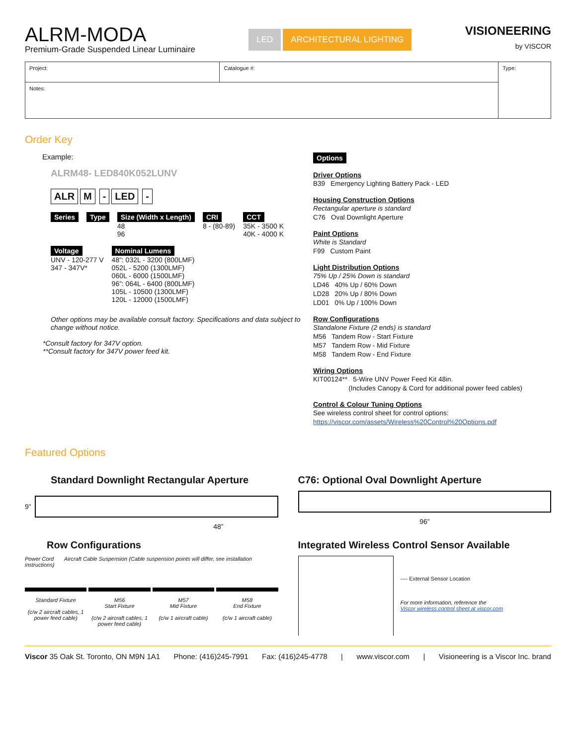ALRM-MODA
Premium-Grade Suspended Linear Luminaire
LED ARCHITECTURAL LIGHTING
VISIONEERING
by VISCOR
| Project: | Catalogue #: | Type: |
| Notes: | | |
Order Key
Example:
ALRM48- LED840K052LUNV
ALR M - LED -
Series
Type
Size (Width x Length)
48
96
CRI
8 - (80-89)
CCT
35K - 3500 K
40K - 4000 K
Voltage
UNV - 120-277 V
347 - 347V*
Nominal Lumens
48”: 032L - 3200 (800LMF)
052L - 5200 (1300LMF)
060L - 6000 (1500LMF)
96”: 064L - 6400 (800LMF)
105L - 10500 (1300LMF)
120L - 12000 (1500LMF)
Other options may be available consult factory. Specifications and data subject to change without notice.
*Consult factory for 347V option.
**Consult factory for 347V power feed kit.
Options
Driver Options
B39 Emergency Lighting Battery Pack - LED
Housing Construction Options
Rectangular aperture is standard
C76 Oval Downlight Aperture
Paint Options
White is Standard
F99 Custom Paint
Light Distribution Options
75% Up / 25% Down is standard
LD46 40% Up / 60% Down
LD28 20% Up / 80% Down
LD01 0% Up / 100% Down
Row Configurations
Standalone Fixture (2 ends) is standard
M56 Tandem Row - Start Fixture
M57 Tandem Row - Mid Fixture
M58 Tandem Row - End Fixture
Wiring Options
KIT00124** 5-Wire UNV Power Feed Kit 48in.
(Includes Canopy & Cord for additional power feed cables)
Control & Colour Tuning Options
See wireless control sheet for control options:
https://viscor.com/assets/Wireless%20Control%20Options.pdf
Featured Options
Standard Downlight Rectangular Aperture
9”
48”
C76: Optional Oval Downlight Aperture
96”
Row Configurations
Power Cord Aircraft Cable Suspension (Cable suspension points will differ, see installation instructions)
Standard Fixture
(c/w 2 aircraft cables, 1 power feed cable)
M56
Start Fixture
(c/w 2 aircraft cables, 1 power feed cable)
M57
Mid Fixture
(c/w 1 aircraft cable)
M58
End Fixture
(c/w 1 aircraft cable)
Integrated Wireless Control Sensor Available
---- External Sensor Location
For more information, reference the
Viscor wireless control sheet at viscor.com
Viscor 35 Oak St. Toronto, ON M9N 1A1 Phone: (416)245-7991 Fax: (416)245-4778 | www.viscor.com | Visioneering is a Viscor Inc. brand